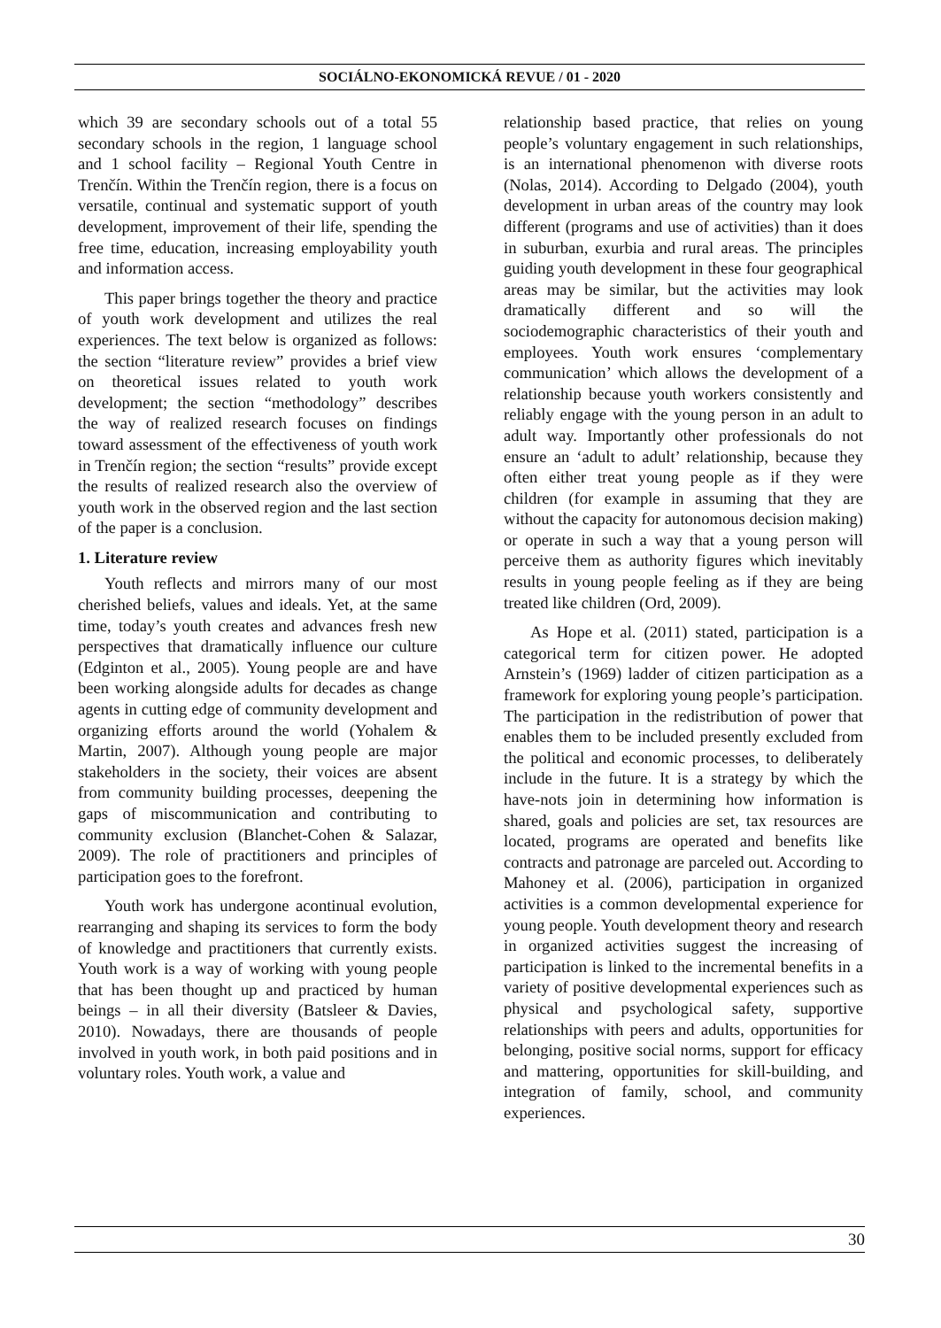SOCIÁLNO-EKONOMICKÁ REVUE / 01 - 2020
which 39 are secondary schools out of a total 55 secondary schools in the region, 1 language school and 1 school facility – Regional Youth Centre in Trenčín. Within the Trenčín region, there is a focus on versatile, continual and systematic support of youth development, improvement of their life, spending the free time, education, increasing employability youth and information access.
This paper brings together the theory and practice of youth work development and utilizes the real experiences. The text below is organized as follows: the section “literature review” provides a brief view on theoretical issues related to youth work development; the section “methodology” describes the way of realized research focuses on findings toward assessment of the effectiveness of youth work in Trenčín region; the section “results” provide except the results of realized research also the overview of youth work in the observed region and the last section of the paper is a conclusion.
1. Literature review
Youth reflects and mirrors many of our most cherished beliefs, values and ideals. Yet, at the same time, today’s youth creates and advances fresh new perspectives that dramatically influence our culture (Edginton et al., 2005). Young people are and have been working alongside adults for decades as change agents in cutting edge of community development and organizing efforts around the world (Yohalem & Martin, 2007). Although young people are major stakeholders in the society, their voices are absent from community building processes, deepening the gaps of miscommunication and contributing to community exclusion (Blanchet-Cohen & Salazar, 2009). The role of practitioners and principles of participation goes to the forefront.
Youth work has undergone acontinual evolution, rearranging and shaping its services to form the body of knowledge and practitioners that currently exists. Youth work is a way of working with young people that has been thought up and practiced by human beings – in all their diversity (Batsleer & Davies, 2010). Nowadays, there are thousands of people involved in youth work, in both paid positions and in voluntary roles. Youth work, a value and
relationship based practice, that relies on young people’s voluntary engagement in such relationships, is an international phenomenon with diverse roots (Nolas, 2014). According to Delgado (2004), youth development in urban areas of the country may look different (programs and use of activities) than it does in suburban, exurbia and rural areas. The principles guiding youth development in these four geographical areas may be similar, but the activities may look dramatically different and so will the sociodemographic characteristics of their youth and employees. Youth work ensures ‘complementary communication’ which allows the development of a relationship because youth workers consistently and reliably engage with the young person in an adult to adult way. Importantly other professionals do not ensure an ‘adult to adult’ relationship, because they often either treat young people as if they were children (for example in assuming that they are without the capacity for autonomous decision making) or operate in such a way that a young person will perceive them as authority figures which inevitably results in young people feeling as if they are being treated like children (Ord, 2009).
As Hope et al. (2011) stated, participation is a categorical term for citizen power. He adopted Arnstein’s (1969) ladder of citizen participation as a framework for exploring young people’s participation. The participation in the redistribution of power that enables them to be included presently excluded from the political and economic processes, to deliberately include in the future. It is a strategy by which the have-nots join in determining how information is shared, goals and policies are set, tax resources are located, programs are operated and benefits like contracts and patronage are parceled out. According to Mahoney et al. (2006), participation in organized activities is a common developmental experience for young people. Youth development theory and research in organized activities suggest the increasing of participation is linked to the incremental benefits in a variety of positive developmental experiences such as physical and psychological safety, supportive relationships with peers and adults, opportunities for belonging, positive social norms, support for efficacy and mattering, opportunities for skill-building, and integration of family, school, and community experiences.
30